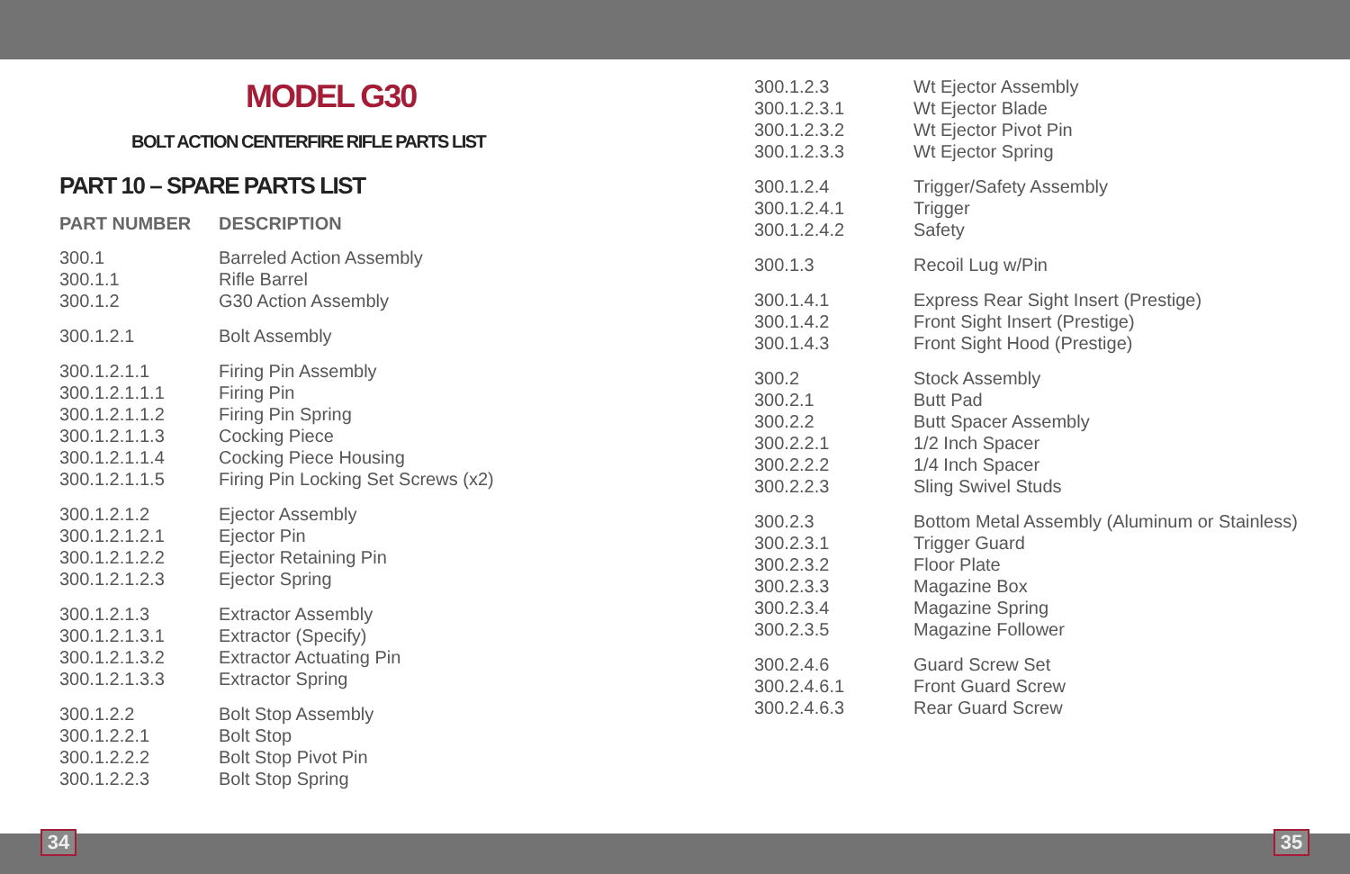MODEL G30
BOLT ACTION CENTERFIRE RIFLE PARTS LIST
PART 10 – SPARE PARTS LIST
| PART NUMBER | DESCRIPTION |
| --- | --- |
| 300.1 | Barreled Action Assembly |
| 300.1.1 | Rifle Barrel |
| 300.1.2 | G30 Action Assembly |
| 300.1.2.1 | Bolt Assembly |
| 300.1.2.1.1 | Firing Pin Assembly |
| 300.1.2.1.1.1 | Firing Pin |
| 300.1.2.1.1.2 | Firing Pin Spring |
| 300.1.2.1.1.3 | Cocking Piece |
| 300.1.2.1.1.4 | Cocking Piece Housing |
| 300.1.2.1.1.5 | Firing Pin Locking Set Screws (x2) |
| 300.1.2.1.2 | Ejector Assembly |
| 300.1.2.1.2.1 | Ejector Pin |
| 300.1.2.1.2.2 | Ejector Retaining Pin |
| 300.1.2.1.2.3 | Ejector Spring |
| 300.1.2.1.3 | Extractor Assembly |
| 300.1.2.1.3.1 | Extractor (Specify) |
| 300.1.2.1.3.2 | Extractor Actuating Pin |
| 300.1.2.1.3.3 | Extractor Spring |
| 300.1.2.2 | Bolt Stop Assembly |
| 300.1.2.2.1 | Bolt Stop |
| 300.1.2.2.2 | Bolt Stop Pivot Pin |
| 300.1.2.2.3 | Bolt Stop Spring |
| 300.1.2.3 | Wt Ejector Assembly |
| 300.1.2.3.1 | Wt Ejector Blade |
| 300.1.2.3.2 | Wt Ejector Pivot Pin |
| 300.1.2.3.3 | Wt Ejector Spring |
| 300.1.2.4 | Trigger/Safety Assembly |
| 300.1.2.4.1 | Trigger |
| 300.1.2.4.2 | Safety |
| 300.1.3 | Recoil Lug w/Pin |
| 300.1.4.1 | Express Rear Sight Insert (Prestige) |
| 300.1.4.2 | Front Sight Insert (Prestige) |
| 300.1.4.3 | Front Sight Hood (Prestige) |
| 300.2 | Stock Assembly |
| 300.2.1 | Butt Pad |
| 300.2.2 | Butt Spacer Assembly |
| 300.2.2.1 | 1/2 Inch Spacer |
| 300.2.2.2 | 1/4 Inch Spacer |
| 300.2.2.3 | Sling Swivel Studs |
| 300.2.3 | Bottom Metal Assembly (Aluminum or Stainless) |
| 300.2.3.1 | Trigger Guard |
| 300.2.3.2 | Floor Plate |
| 300.2.3.3 | Magazine Box |
| 300.2.3.4 | Magazine Spring |
| 300.2.3.5 | Magazine Follower |
| 300.2.4.6 | Guard Screw Set |
| 300.2.4.6.1 | Front Guard Screw |
| 300.2.4.6.3 | Rear Guard Screw |
34 35